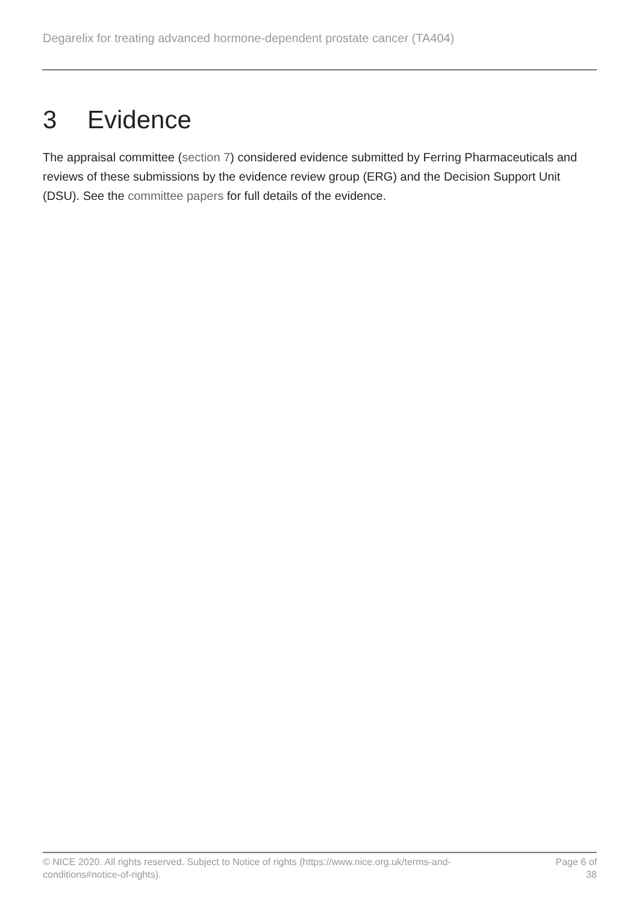Degarelix for treating advanced hormone-dependent prostate cancer (TA404)
3 Evidence
The appraisal committee (section 7) considered evidence submitted by Ferring Pharmaceuticals and reviews of these submissions by the evidence review group (ERG) and the Decision Support Unit (DSU). See the committee papers for full details of the evidence.
© NICE 2020. All rights reserved. Subject to Notice of rights (https://www.nice.org.uk/terms-and-
conditions#notice-of-rights).
Page 6 of 38